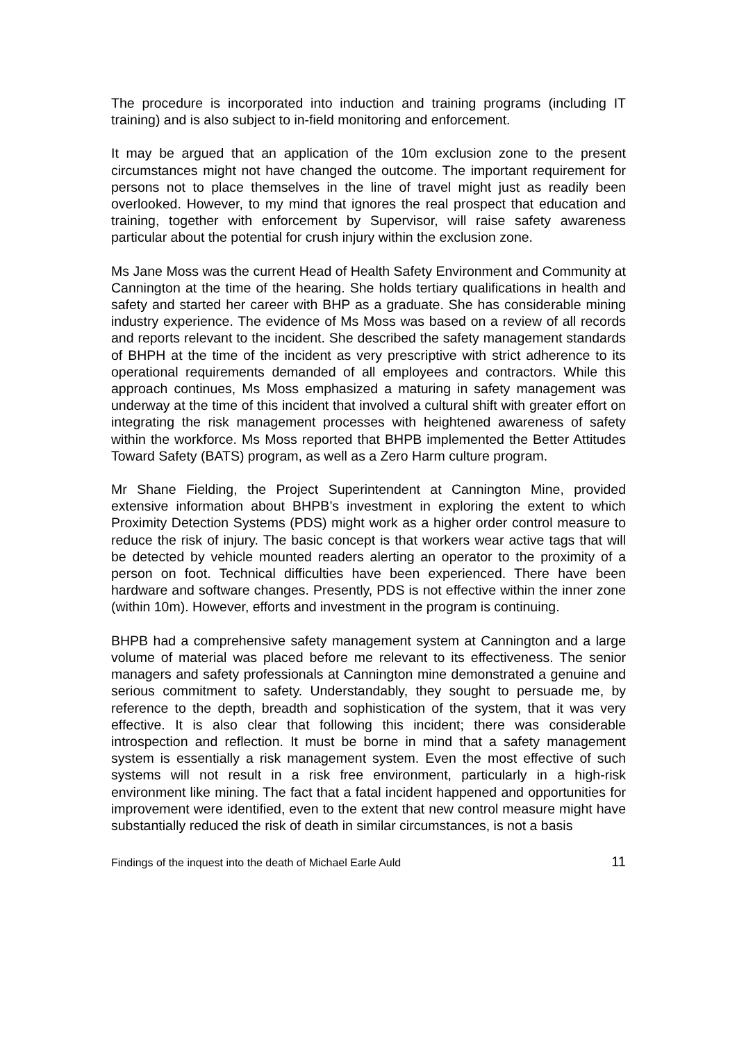The procedure is incorporated into induction and training programs (including IT training) and is also subject to in-field monitoring and enforcement.
It may be argued that an application of the 10m exclusion zone to the present circumstances might not have changed the outcome. The important requirement for persons not to place themselves in the line of travel might just as readily been overlooked. However, to my mind that ignores the real prospect that education and training, together with enforcement by Supervisor, will raise safety awareness particular about the potential for crush injury within the exclusion zone.
Ms Jane Moss was the current Head of Health Safety Environment and Community at Cannington at the time of the hearing. She holds tertiary qualifications in health and safety and started her career with BHP as a graduate. She has considerable mining industry experience. The evidence of Ms Moss was based on a review of all records and reports relevant to the incident. She described the safety management standards of BHPH at the time of the incident as very prescriptive with strict adherence to its operational requirements demanded of all employees and contractors. While this approach continues, Ms Moss emphasized a maturing in safety management was underway at the time of this incident that involved a cultural shift with greater effort on integrating the risk management processes with heightened awareness of safety within the workforce. Ms Moss reported that BHPB implemented the Better Attitudes Toward Safety (BATS) program, as well as a Zero Harm culture program.
Mr Shane Fielding, the Project Superintendent at Cannington Mine, provided extensive information about BHPB’s investment in exploring the extent to which Proximity Detection Systems (PDS) might work as a higher order control measure to reduce the risk of injury. The basic concept is that workers wear active tags that will be detected by vehicle mounted readers alerting an operator to the proximity of a person on foot. Technical difficulties have been experienced. There have been hardware and software changes. Presently, PDS is not effective within the inner zone (within 10m). However, efforts and investment in the program is continuing.
BHPB had a comprehensive safety management system at Cannington and a large volume of material was placed before me relevant to its effectiveness. The senior managers and safety professionals at Cannington mine demonstrated a genuine and serious commitment to safety. Understandably, they sought to persuade me, by reference to the depth, breadth and sophistication of the system, that it was very effective. It is also clear that following this incident; there was considerable introspection and reflection. It must be borne in mind that a safety management system is essentially a risk management system. Even the most effective of such systems will not result in a risk free environment, particularly in a high-risk environment like mining. The fact that a fatal incident happened and opportunities for improvement were identified, even to the extent that new control measure might have substantially reduced the risk of death in similar circumstances, is not a basis
Findings of the inquest into the death of Michael Earle Auld 11